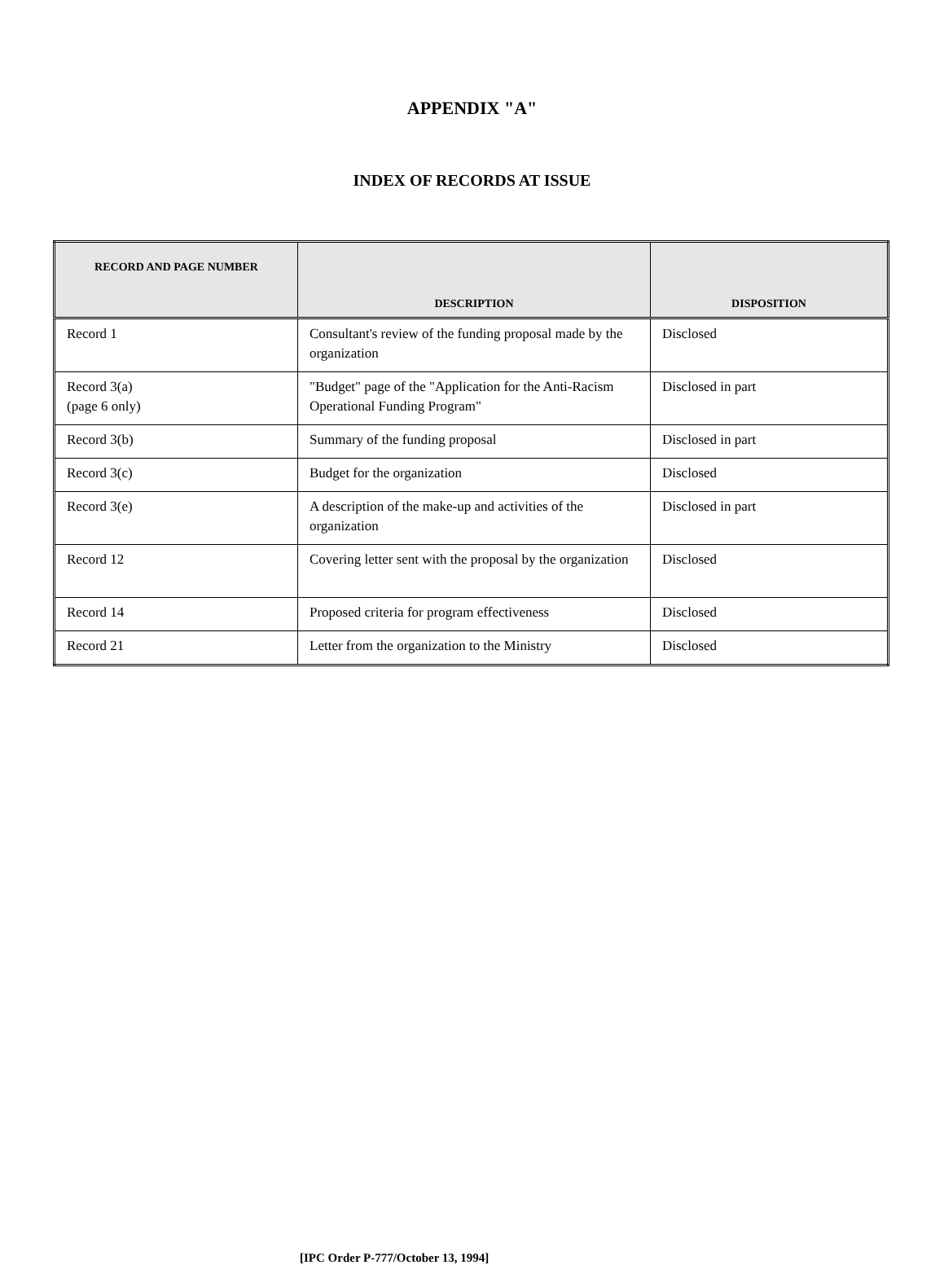APPENDIX "A"
INDEX OF RECORDS AT ISSUE
| RECORD AND PAGE NUMBER | DESCRIPTION | DISPOSITION |
| --- | --- | --- |
| Record 1 | Consultant's review of the funding proposal made by the organization | Disclosed |
| Record 3(a) (page 6 only) | "Budget" page of the "Application for the Anti-Racism Operational Funding Program" | Disclosed in part |
| Record 3(b) | Summary of the funding proposal | Disclosed in part |
| Record 3(c) | Budget for the organization | Disclosed |
| Record 3(e) | A description of the make-up and activities of the organization | Disclosed in part |
| Record 12 | Covering letter sent with the proposal by the organization | Disclosed |
| Record 14 | Proposed criteria for program effectiveness | Disclosed |
| Record 21 | Letter from the organization to the Ministry | Disclosed |
[IPC Order P-777/October 13, 1994]